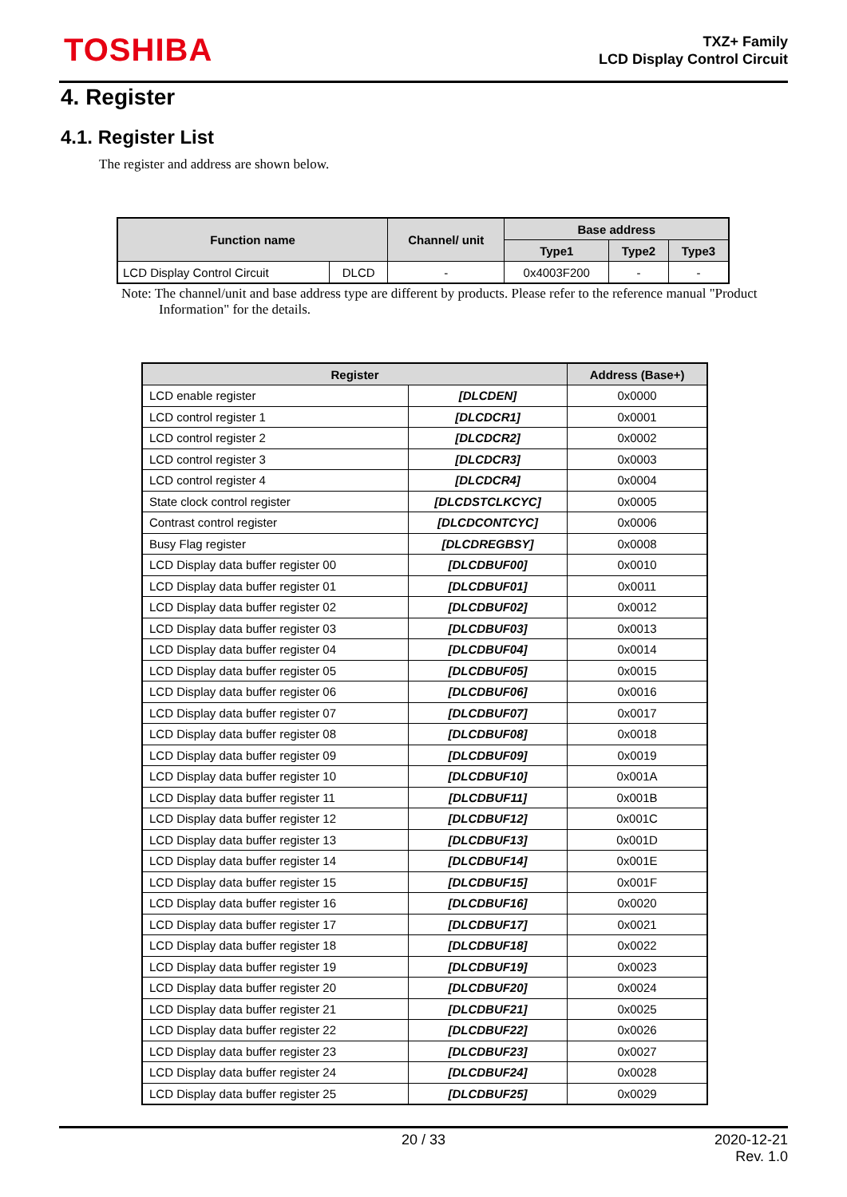TOSHIBA
TXZ+ Family
LCD Display Control Circuit
4. Register
4.1. Register List
The register and address are shown below.
| Function name | | Channel/ unit | Base address | | |
| --- | --- | --- | --- | --- | --- |
| | | | Type1 | Type2 | Type3 |
| LCD Display Control Circuit | DLCD | - | 0x4003F200 | - | - |
Note: The channel/unit and base address type are different by products. Please refer to the reference manual "Product Information" for the details.
| Register | | Address (Base+) |
| --- | --- | --- |
| LCD enable register | [DLCDEN] | 0x0000 |
| LCD control register 1 | [DLCDCR1] | 0x0001 |
| LCD control register 2 | [DLCDCR2] | 0x0002 |
| LCD control register 3 | [DLCDCR3] | 0x0003 |
| LCD control register 4 | [DLCDCR4] | 0x0004 |
| State clock control register | [DLCDSTCLKCYC] | 0x0005 |
| Contrast control register | [DLCDCONTCYC] | 0x0006 |
| Busy Flag register | [DLCDREGBSY] | 0x0008 |
| LCD Display data buffer register 00 | [DLCDBUF00] | 0x0010 |
| LCD Display data buffer register 01 | [DLCDBUF01] | 0x0011 |
| LCD Display data buffer register 02 | [DLCDBUF02] | 0x0012 |
| LCD Display data buffer register 03 | [DLCDBUF03] | 0x0013 |
| LCD Display data buffer register 04 | [DLCDBUF04] | 0x0014 |
| LCD Display data buffer register 05 | [DLCDBUF05] | 0x0015 |
| LCD Display data buffer register 06 | [DLCDBUF06] | 0x0016 |
| LCD Display data buffer register 07 | [DLCDBUF07] | 0x0017 |
| LCD Display data buffer register 08 | [DLCDBUF08] | 0x0018 |
| LCD Display data buffer register 09 | [DLCDBUF09] | 0x0019 |
| LCD Display data buffer register 10 | [DLCDBUF10] | 0x001A |
| LCD Display data buffer register 11 | [DLCDBUF11] | 0x001B |
| LCD Display data buffer register 12 | [DLCDBUF12] | 0x001C |
| LCD Display data buffer register 13 | [DLCDBUF13] | 0x001D |
| LCD Display data buffer register 14 | [DLCDBUF14] | 0x001E |
| LCD Display data buffer register 15 | [DLCDBUF15] | 0x001F |
| LCD Display data buffer register 16 | [DLCDBUF16] | 0x0020 |
| LCD Display data buffer register 17 | [DLCDBUF17] | 0x0021 |
| LCD Display data buffer register 18 | [DLCDBUF18] | 0x0022 |
| LCD Display data buffer register 19 | [DLCDBUF19] | 0x0023 |
| LCD Display data buffer register 20 | [DLCDBUF20] | 0x0024 |
| LCD Display data buffer register 21 | [DLCDBUF21] | 0x0025 |
| LCD Display data buffer register 22 | [DLCDBUF22] | 0x0026 |
| LCD Display data buffer register 23 | [DLCDBUF23] | 0x0027 |
| LCD Display data buffer register 24 | [DLCDBUF24] | 0x0028 |
| LCD Display data buffer register 25 | [DLCDBUF25] | 0x0029 |
20 / 33 2020-12-21
Rev. 1.0